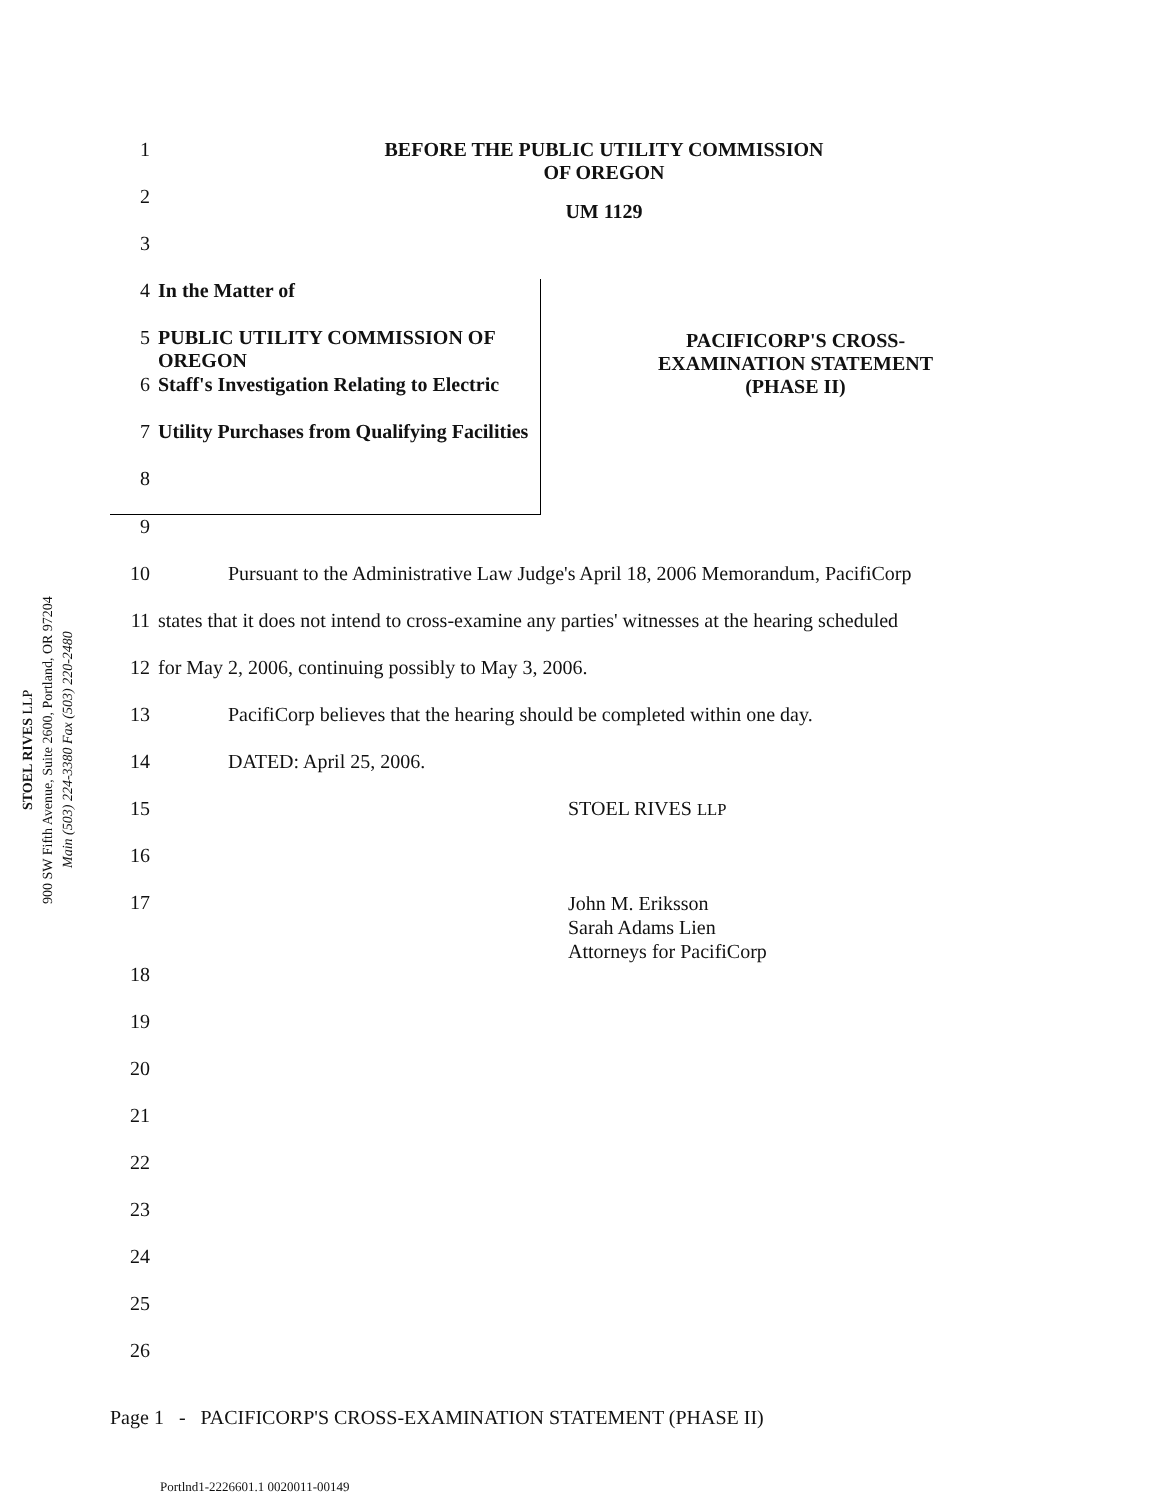STOEL RIVES LLP
900 SW Fifth Avenue, Suite 2600, Portland, OR 97204
Main (503) 224-3380 Fax (503) 220-2480
1 BEFORE THE PUBLIC UTILITY COMMISSION
OF OREGON
2 UM 1129
3
4 In the Matter of
5 PUBLIC UTILITY COMMISSION OF OREGON
6 Staff's Investigation Relating to Electric
7 Utility Purchases from Qualifying Facilities
8
PACIFICORP'S CROSS-
EXAMINATION STATEMENT
(PHASE II)
9
10 Pursuant to the Administrative Law Judge's April 18, 2006 Memorandum, PacifiCorp
11 states that it does not intend to cross-examine any parties' witnesses at the hearing scheduled
12 for May 2, 2006, continuing possibly to May 3, 2006.
13 PacifiCorp believes that the hearing should be completed within one day.
14 DATED: April 25, 2006.
15 STOEL RIVES LLP
16
17 John M. Eriksson
Sarah Adams Lien
Attorneys for PacifiCorp
18
19
20
21
22
23
24
25
26
Page 1 - PACIFICORP'S CROSS-EXAMINATION STATEMENT (PHASE II)
Portlnd1-2226601.1 0020011-00149